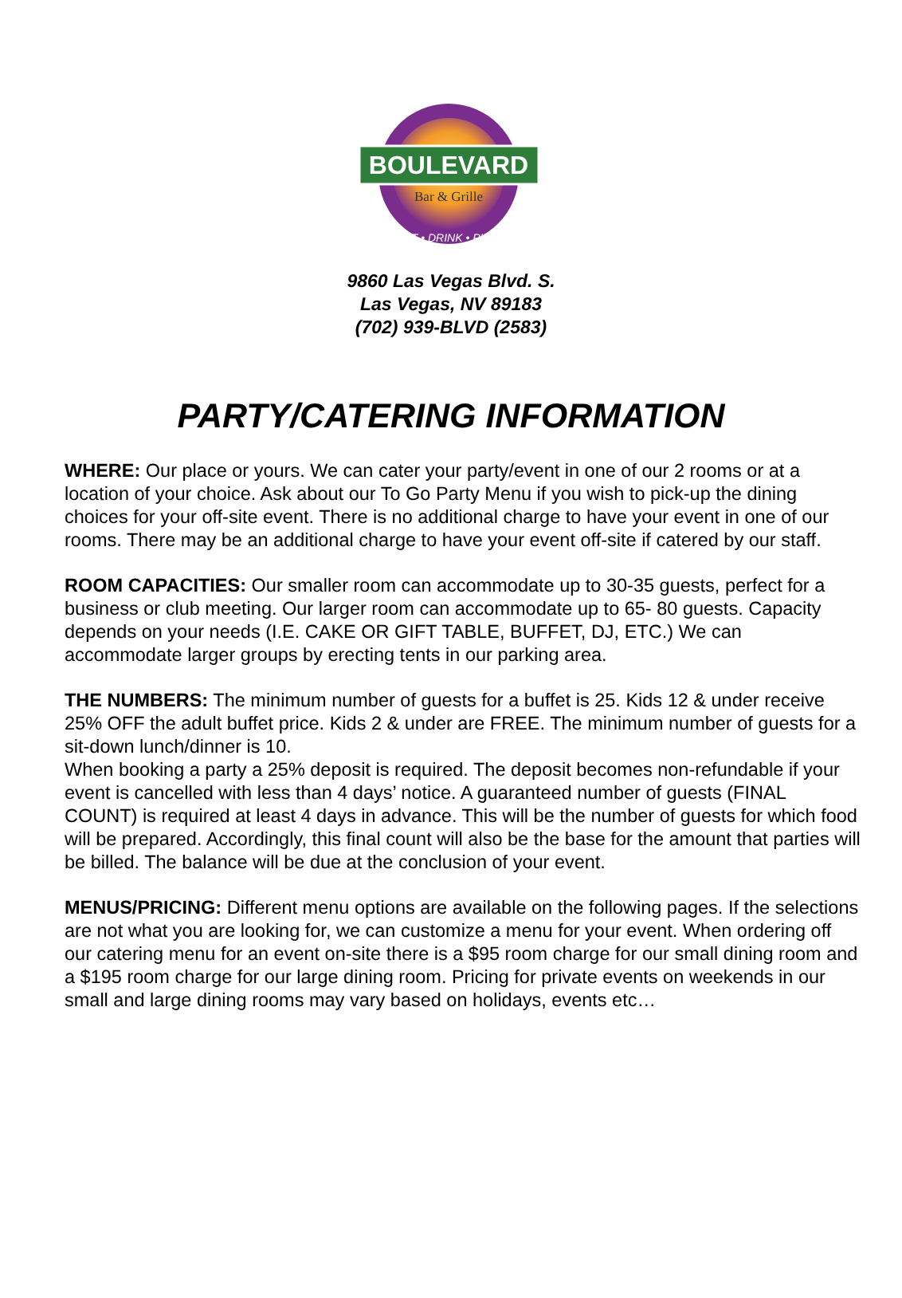BOULEVARD
Bar & Grille
EAT • DRINK • PLAY
9860 Las Vegas Blvd. S.
Las Vegas, NV 89183
(702) 939-BLVD (2583)
PARTY/CATERING INFORMATION
WHERE: Our place or yours. We can cater your party/event in one of our 2 rooms or at a location of your choice. Ask about our To Go Party Menu if you wish to pick-up the dining choices for your off-site event. There is no additional charge to have your event in one of our rooms. There may be an additional charge to have your event off-site if catered by our staff.
ROOM CAPACITIES: Our smaller room can accommodate up to 30-35 guests, perfect for a business or club meeting. Our larger room can accommodate up to 65- 80 guests. Capacity depends on your needs (I.E. CAKE OR GIFT TABLE, BUFFET, DJ, ETC.) We can accommodate larger groups by erecting tents in our parking area.
THE NUMBERS: The minimum number of guests for a buffet is 25. Kids 12 & under receive 25% OFF the adult buffet price. Kids 2 & under are FREE. The minimum number of guests for a sit-down lunch/dinner is 10.
When booking a party a 25% deposit is required. The deposit becomes non-refundable if your event is cancelled with less than 4 days’ notice. A guaranteed number of guests (FINAL COUNT) is required at least 4 days in advance. This will be the number of guests for which food will be prepared. Accordingly, this final count will also be the base for the amount that parties will be billed. The balance will be due at the conclusion of your event.
MENUS/PRICING: Different menu options are available on the following pages. If the selections are not what you are looking for, we can customize a menu for your event. When ordering off our catering menu for an event on-site there is a $95 room charge for our small dining room and a $195 room charge for our large dining room. Pricing for private events on weekends in our small and large dining rooms may vary based on holidays, events etc…